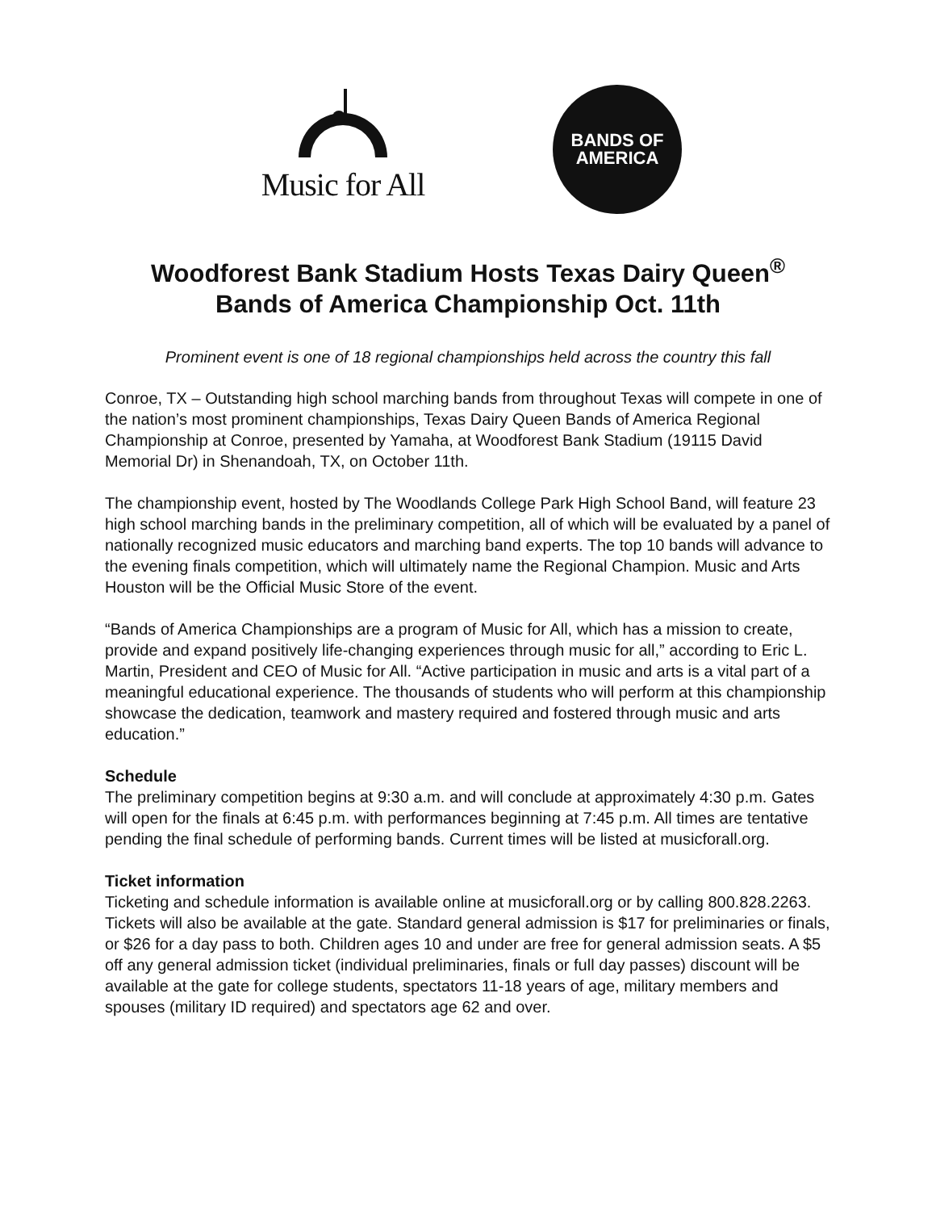Music for All
BANDS OF
AMERICA
Woodforest Bank Stadium Hosts Texas Dairy Queen<sup>®</sup>
Bands of America Championship Oct. 11th
Prominent event is one of 18 regional championships held across the country this fall
Conroe, TX – Outstanding high school marching bands from throughout Texas will compete in one of the nation’s most prominent championships, Texas Dairy Queen Bands of America Regional Championship at Conroe, presented by Yamaha, at Woodforest Bank Stadium (19115 David Memorial Dr) in Shenandoah, TX, on October 11th.
The championship event, hosted by The Woodlands College Park High School Band, will feature 23 high school marching bands in the preliminary competition, all of which will be evaluated by a panel of nationally recognized music educators and marching band experts. The top 10 bands will advance to the evening finals competition, which will ultimately name the Regional Champion. Music and Arts Houston will be the Official Music Store of the event.
“Bands of America Championships are a program of Music for All, which has a mission to create, provide and expand positively life-changing experiences through music for all,” according to Eric L. Martin, President and CEO of Music for All. “Active participation in music and arts is a vital part of a meaningful educational experience. The thousands of students who will perform at this championship showcase the dedication, teamwork and mastery required and fostered through music and arts education.”
Schedule
The preliminary competition begins at 9:30 a.m. and will conclude at approximately 4:30 p.m. Gates will open for the finals at 6:45 p.m. with performances beginning at 7:45 p.m. All times are tentative pending the final schedule of performing bands. Current times will be listed at musicforall.org.
Ticket information
Ticketing and schedule information is available online at musicforall.org or by calling 800.828.2263. Tickets will also be available at the gate. Standard general admission is $17 for preliminaries or finals, or $26 for a day pass to both. Children ages 10 and under are free for general admission seats. A $5 off any general admission ticket (individual preliminaries, finals or full day passes) discount will be available at the gate for college students, spectators 11-18 years of age, military members and spouses (military ID required) and spectators age 62 and over.